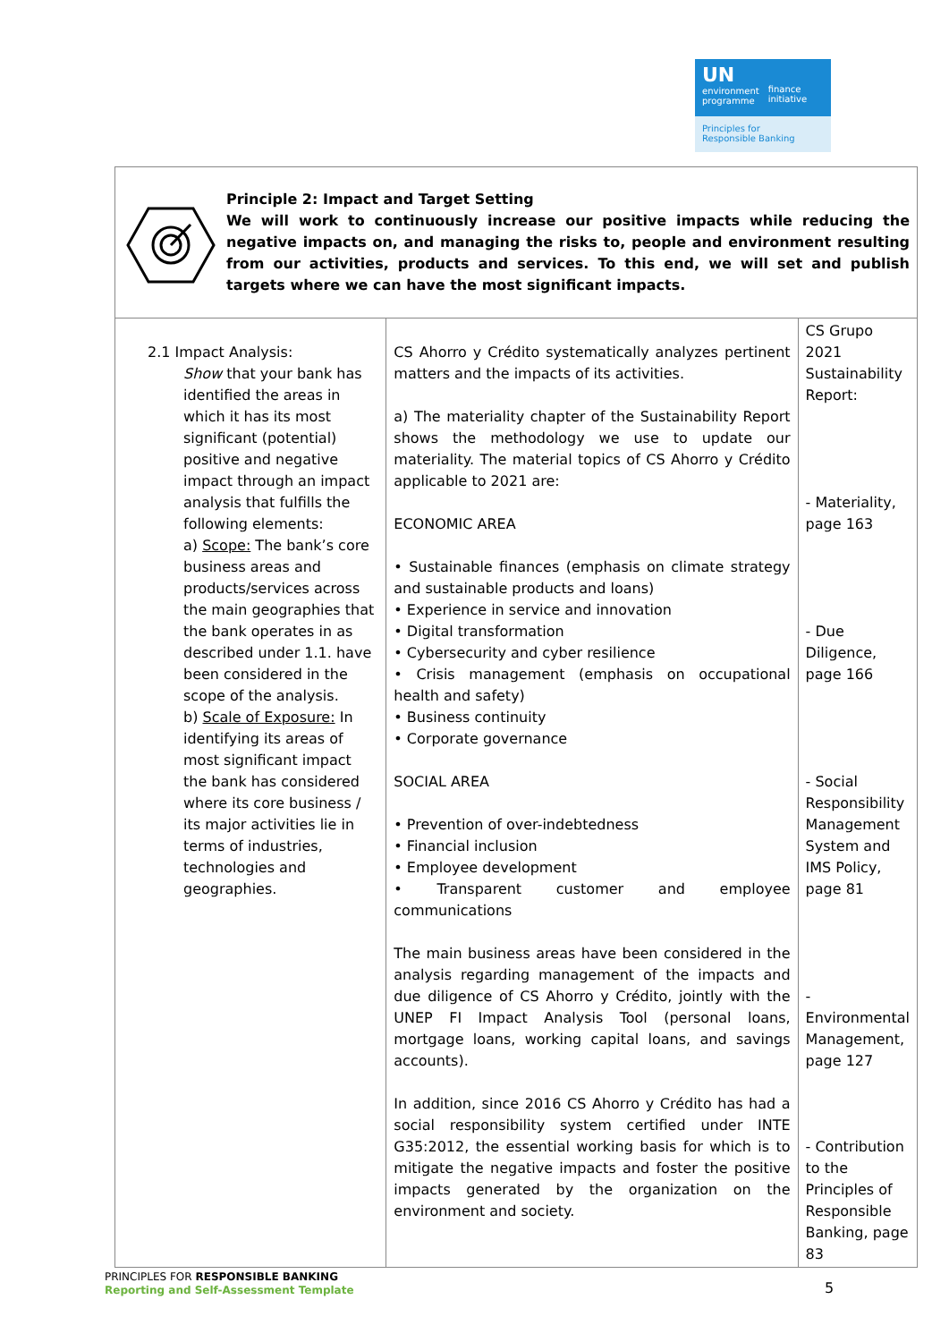UN
environment
programme
finance
initiative
Principles for
Responsible Banking
| Principle 2: Impact and Target Setting We will work to continuously increase our positive impacts while reducing the negative impacts on, and managing the risks to, people and environment resulting from our activities, products and services. To this end, we will set and publish targets where we can have the most significant impacts. | | |
| 2.1 Impact Analysis: Show that your bank has identified the areas in which it has its most significant (potential) positive and negative impact through an impact analysis that fulfills the following elements: a) Scope: The bank’s core business areas and products/services across the main geographies that the bank operates in as described under 1.1. have been considered in the scope of the analysis. b) Scale of Exposure: In identifying its areas of most significant impact the bank has considered where its core business / its major activities lie in terms of industries, technologies and geographies. | CS Ahorro y Crédito systematically analyzes pertinent matters and the impacts of its activities. a) The materiality chapter of the Sustainability Report shows the methodology we use to update our materiality. The material topics of CS Ahorro y Crédito applicable to 2021 are: ECONOMIC AREA • Sustainable finances (emphasis on climate strategy and sustainable products and loans) • Experience in service and innovation • Digital transformation • Cybersecurity and cyber resilience • Crisis management (emphasis on occupational health and safety) • Business continuity • Corporate governance SOCIAL AREA • Prevention of over-indebtedness • Financial inclusion • Employee development • Transparent customer and employee communications The main business areas have been considered in the analysis regarding management of the impacts and due diligence of CS Ahorro y Crédito, jointly with the UNEP FI Impact Analysis Tool (personal loans, mortgage loans, working capital loans, and savings accounts). In addition, since 2016 CS Ahorro y Crédito has had a social responsibility system certified under INTE G35:2012, the essential working basis for which is to mitigate the negative impacts and foster the positive impacts generated by the organization on the environment and society. | CS Grupo 2021 Sustainability Report: - Materiality, page 163 - Due Diligence, page 166 - Social Responsibility Management System and IMS Policy, page 81 - Environmental Management, page 127 - Contribution to the Principles of Responsible Banking, page 83 |
PRINCIPLES FOR RESPONSIBLE BANKING
Reporting and Self-Assessment Template
5